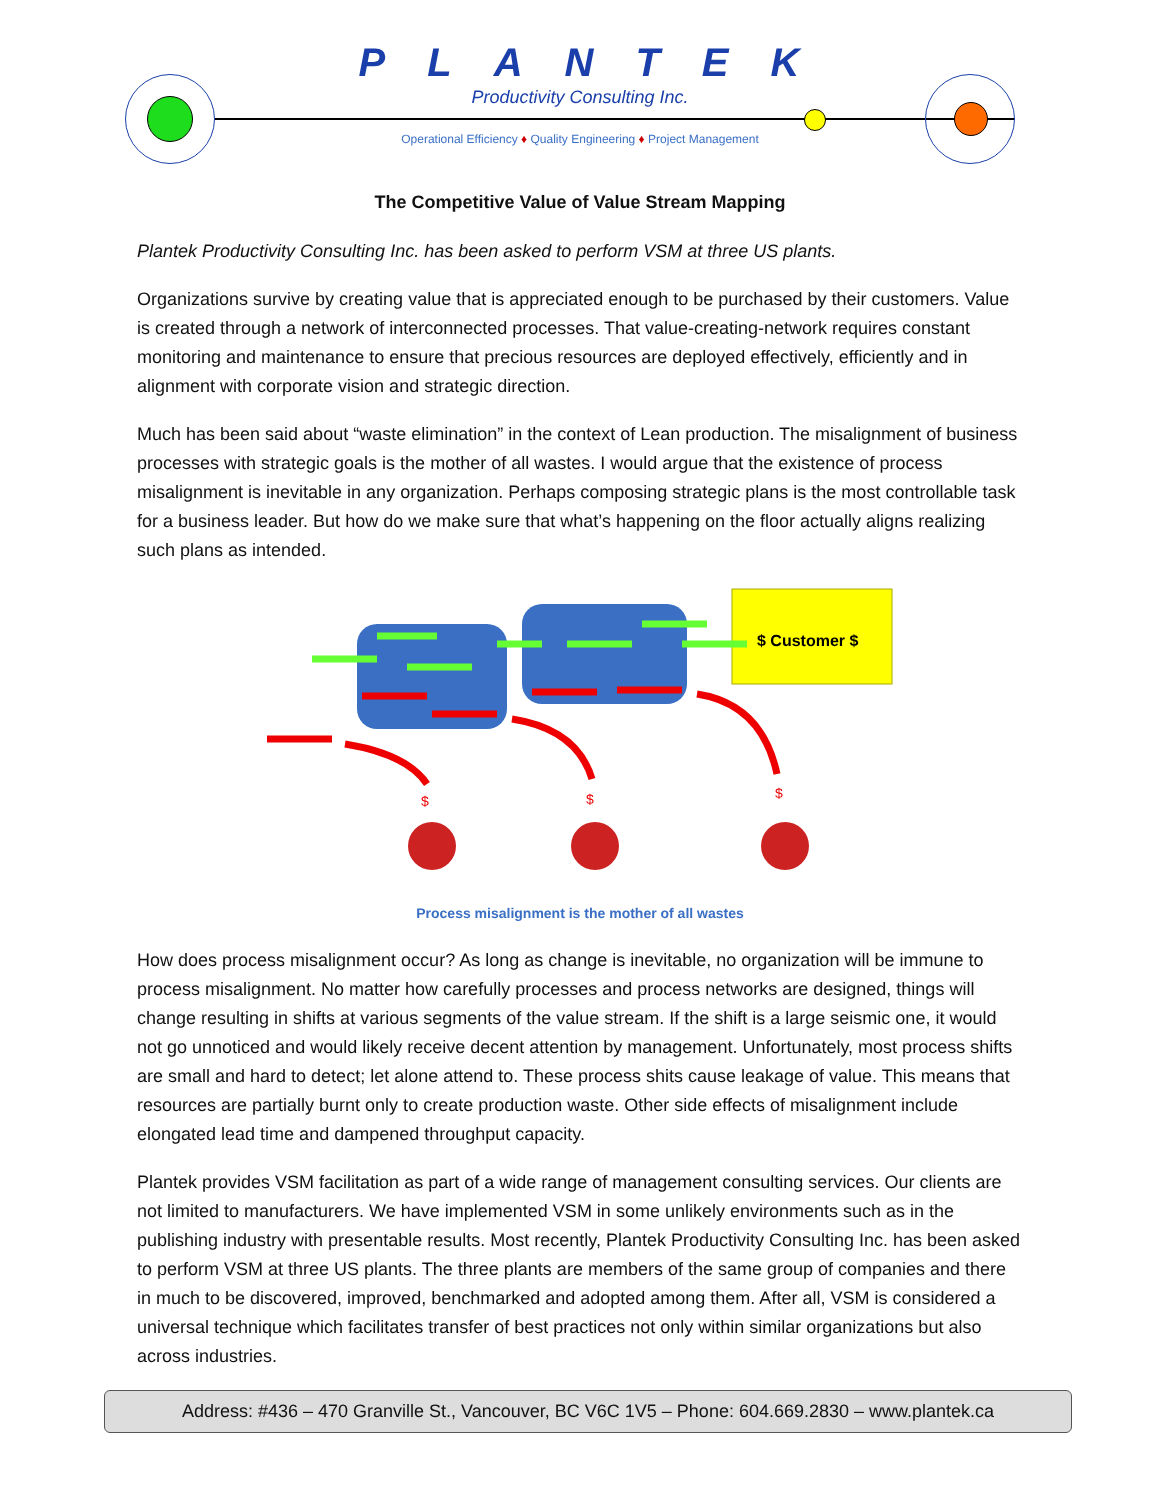PLANTEK
Productivity Consulting Inc.
Operational Efficiency ♦ Quality Engineering ♦ Project Management
The Competitive Value of Value Stream Mapping
Plantek Productivity Consulting Inc. has been asked to perform VSM at three US plants.
Organizations survive by creating value that is appreciated enough to be purchased by their customers. Value is created through a network of interconnected processes. That value-creating-network requires constant monitoring and maintenance to ensure that precious resources are deployed effectively, efficiently and in alignment with corporate vision and strategic direction.
Much has been said about “waste elimination” in the context of Lean production. The misalignment of business processes with strategic goals is the mother of all wastes. I would argue that the existence of process misalignment is inevitable in any organization. Perhaps composing strategic plans is the most controllable task for a business leader. But how do we make sure that what’s happening on the floor actually aligns realizing such plans as intended.
$ Customer $
$
$
$
Process misalignment is the mother of all wastes
How does process misalignment occur? As long as change is inevitable, no organization will be immune to process misalignment. No matter how carefully processes and process networks are designed, things will change resulting in shifts at various segments of the value stream. If the shift is a large seismic one, it would not go unnoticed and would likely receive decent attention by management. Unfortunately, most process shifts are small and hard to detect; let alone attend to. These process shits cause leakage of value. This means that resources are partially burnt only to create production waste. Other side effects of misalignment include elongated lead time and dampened throughput capacity.
Plantek provides VSM facilitation as part of a wide range of management consulting services. Our clients are not limited to manufacturers. We have implemented VSM in some unlikely environments such as in the publishing industry with presentable results. Most recently, Plantek Productivity Consulting Inc. has been asked to perform VSM at three US plants. The three plants are members of the same group of companies and there in much to be discovered, improved, benchmarked and adopted among them. After all, VSM is considered a universal technique which facilitates transfer of best practices not only within similar organizations but also across industries.
Address: #436 – 470 Granville St., Vancouver, BC V6C 1V5 – Phone: 604.669.2830 – www.plantek.ca